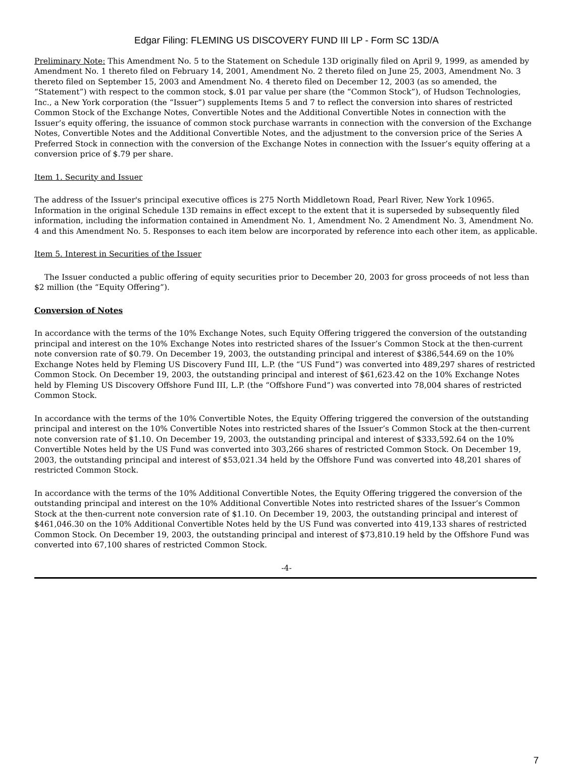Edgar Filing: FLEMING US DISCOVERY FUND III LP - Form SC 13D/A
Preliminary Note: This Amendment No. 5 to the Statement on Schedule 13D originally filed on April 9, 1999, as amended by Amendment No. 1 thereto filed on February 14, 2001, Amendment No. 2 thereto filed on June 25, 2003, Amendment No. 3 thereto filed on September 15, 2003 and Amendment No. 4 thereto filed on December 12, 2003 (as so amended, the “Statement”) with respect to the common stock, $.01 par value per share (the “Common Stock”), of Hudson Technologies, Inc., a New York corporation (the “Issuer”) supplements Items 5 and 7 to reflect the conversion into shares of restricted Common Stock of the Exchange Notes, Convertible Notes and the Additional Convertible Notes in connection with the Issuer’s equity offering, the issuance of common stock purchase warrants in connection with the conversion of the Exchange Notes, Convertible Notes and the Additional Convertible Notes, and the adjustment to the conversion price of the Series A Preferred Stock in connection with the conversion of the Exchange Notes in connection with the Issuer’s equity offering at a conversion price of $.79 per share.
Item 1. Security and Issuer
The address of the Issuer's principal executive offices is 275 North Middletown Road, Pearl River, New York 10965. Information in the original Schedule 13D remains in effect except to the extent that it is superseded by subsequently filed information, including the information contained in Amendment No. 1, Amendment No. 2 Amendment No. 3, Amendment No. 4 and this Amendment No. 5. Responses to each item below are incorporated by reference into each other item, as applicable.
Item 5. Interest in Securities of the Issuer
The Issuer conducted a public offering of equity securities prior to December 20, 2003 for gross proceeds of not less than $2 million (the “Equity Offering”).
Conversion of Notes
In accordance with the terms of the 10% Exchange Notes, such Equity Offering triggered the conversion of the outstanding principal and interest on the 10% Exchange Notes into restricted shares of the Issuer’s Common Stock at the then-current note conversion rate of $0.79. On December 19, 2003, the outstanding principal and interest of $386,544.69 on the 10% Exchange Notes held by Fleming US Discovery Fund III, L.P. (the “US Fund”) was converted into 489,297 shares of restricted Common Stock. On December 19, 2003, the outstanding principal and interest of $61,623.42 on the 10% Exchange Notes held by Fleming US Discovery Offshore Fund III, L.P. (the “Offshore Fund”) was converted into 78,004 shares of restricted Common Stock.
In accordance with the terms of the 10% Convertible Notes, the Equity Offering triggered the conversion of the outstanding principal and interest on the 10% Convertible Notes into restricted shares of the Issuer’s Common Stock at the then-current note conversion rate of $1.10. On December 19, 2003, the outstanding principal and interest of $333,592.64 on the 10% Convertible Notes held by the US Fund was converted into 303,266 shares of restricted Common Stock. On December 19, 2003, the outstanding principal and interest of $53,021.34 held by the Offshore Fund was converted into 48,201 shares of restricted Common Stock.
In accordance with the terms of the 10% Additional Convertible Notes, the Equity Offering triggered the conversion of the outstanding principal and interest on the 10% Additional Convertible Notes into restricted shares of the Issuer’s Common Stock at the then-current note conversion rate of $1.10. On December 19, 2003, the outstanding principal and interest of $461,046.30 on the 10% Additional Convertible Notes held by the US Fund was converted into 419,133 shares of restricted Common Stock. On December 19, 2003, the outstanding principal and interest of $73,810.19 held by the Offshore Fund was converted into 67,100 shares of restricted Common Stock.
-4-
7